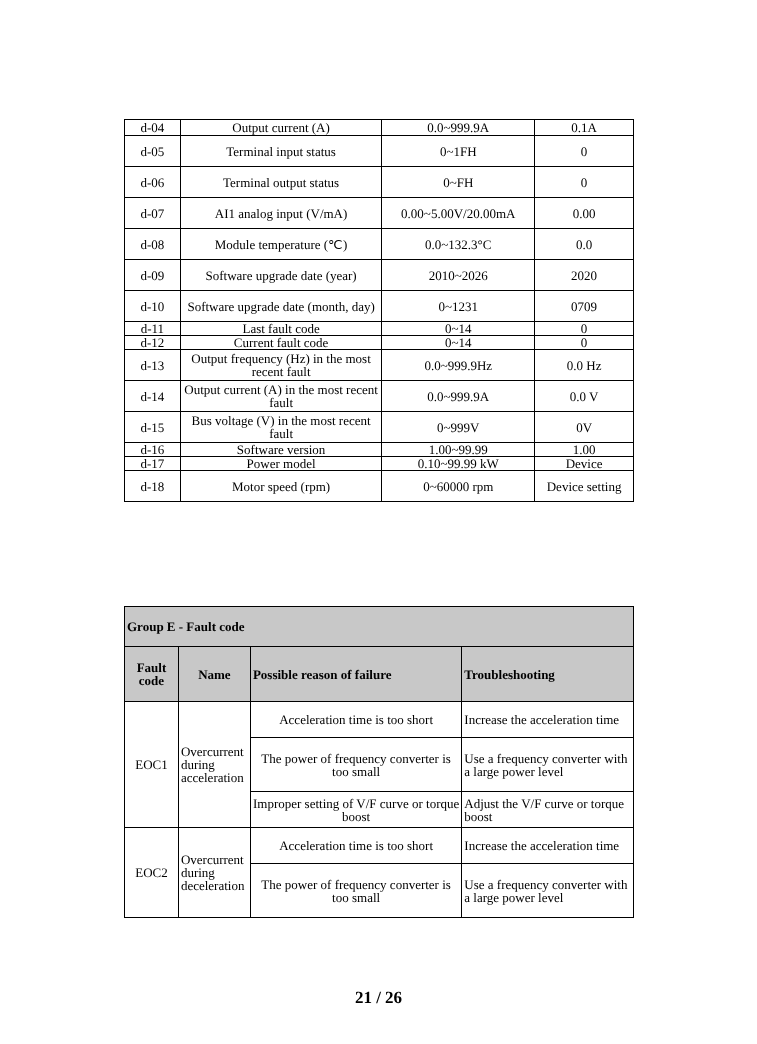| d-04 | Output current (A) | 0.0~999.9A | 0.1A |
| d-05 | Terminal input status | 0~1FH | 0 |
| d-06 | Terminal output status | 0~FH | 0 |
| d-07 | AI1 analog input (V/mA) | 0.00~5.00V/20.00mA | 0.00 |
| d-08 | Module temperature (℃) | 0.0~132.3°C | 0.0 |
| d-09 | Software upgrade date (year) | 2010~2026 | 2020 |
| d-10 | Software upgrade date (month, day) | 0~1231 | 0709 |
| d-11 | Last fault code | 0~14 | 0 |
| d-12 | Current fault code | 0~14 | 0 |
| d-13 | Output frequency (Hz) in the most recent fault | 0.0~999.9Hz | 0.0 Hz |
| d-14 | Output current (A) in the most recent fault | 0.0~999.9A | 0.0 V |
| d-15 | Bus voltage (V) in the most recent fault | 0~999V | 0V |
| d-16 | Software version | 1.00~99.99 | 1.00 |
| d-17 | Power model | 0.10~99.99 kW | Device |
| d-18 | Motor speed (rpm) | 0~60000 rpm | Device setting |
| Group E - Fault code | | | |
| --- | --- | --- | --- |
| Fault code | Name | Possible reason of failure | Troubleshooting |
| EOC1 | Overcurrent during acceleration | Acceleration time is too short | Increase the acceleration time |
| | | The power of frequency converter is too small | Use a frequency converter with a large power level |
| | | Improper setting of V/F curve or torque boost | Adjust the V/F curve or torque boost |
| EOC2 | Overcurrent during deceleration | Acceleration time is too short | Increase the acceleration time |
| | | The power of frequency converter is too small | Use a frequency converter with a large power level |
21 / 26